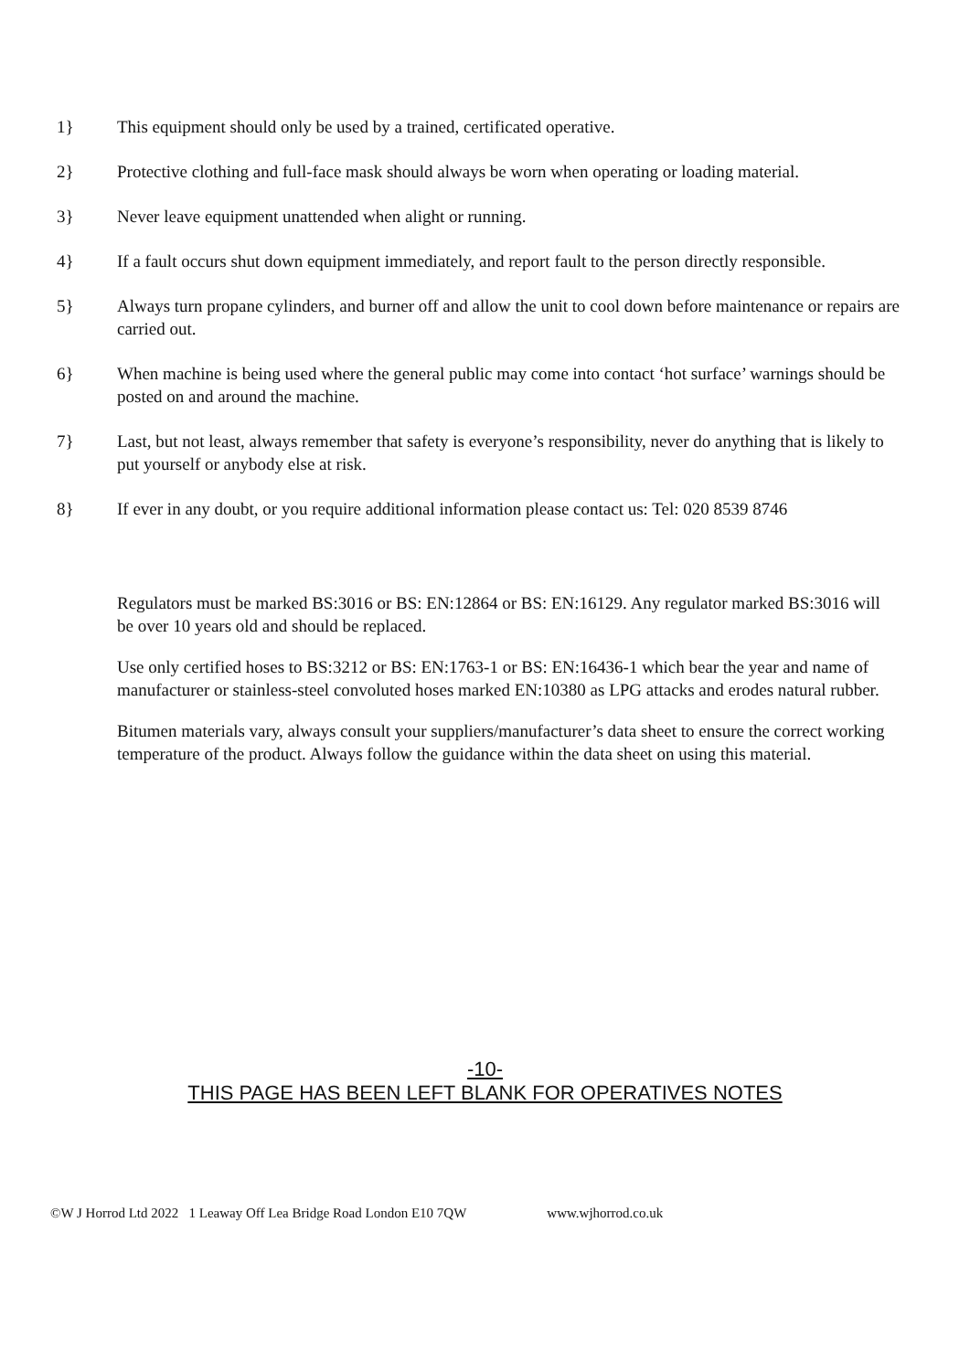1} This equipment should only be used by a trained, certificated operative.
2} Protective clothing and full-face mask should always be worn when operating or loading material.
3} Never leave equipment unattended when alight or running.
4} If a fault occurs shut down equipment immediately, and report fault to the person directly responsible.
5} Always turn propane cylinders, and burner off and allow the unit to cool down before maintenance or repairs are carried out.
6} When machine is being used where the general public may come into contact ‘hot surface’ warnings should be posted on and around the machine.
7} Last, but not least, always remember that safety is everyone’s responsibility, never do anything that is likely to put yourself or anybody else at risk.
8} If ever in any doubt, or you require additional information please contact us: Tel: 020 8539 8746
Regulators must be marked BS:3016 or BS: EN:12864 or BS: EN:16129. Any regulator marked BS:3016 will be over 10 years old and should be replaced.
Use only certified hoses to BS:3212 or BS: EN:1763-1 or BS: EN:16436-1 which bear the year and name of manufacturer or stainless-steel convoluted hoses marked EN:10380 as LPG attacks and erodes natural rubber.
Bitumen materials vary, always consult your suppliers/manufacturer’s data sheet to ensure the correct working temperature of the product. Always follow the guidance within the data sheet on using this material.
-10-
THIS PAGE HAS BEEN LEFT BLANK FOR OPERATIVES NOTES
©W J Horrod Ltd 2022 1 Leaway Off Lea Bridge Road London E10 7QW www.wjhorrod.co.uk